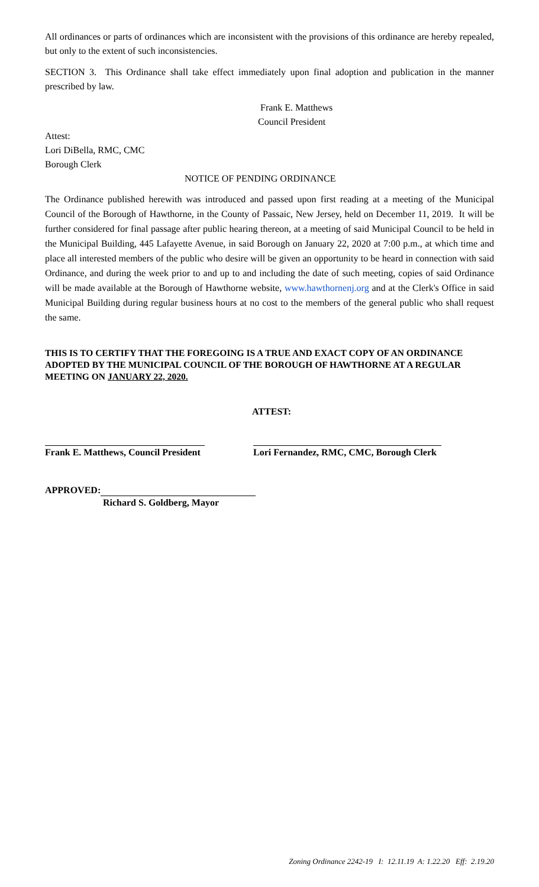All ordinances or parts of ordinances which are inconsistent with the provisions of this ordinance are hereby repealed, but only to the extent of such inconsistencies.
SECTION 3. This Ordinance shall take effect immediately upon final adoption and publication in the manner prescribed by law.
Frank E. Matthews
Council President
Attest:
Lori DiBella, RMC, CMC
Borough Clerk
NOTICE OF PENDING ORDINANCE
The Ordinance published herewith was introduced and passed upon first reading at a meeting of the Municipal Council of the Borough of Hawthorne, in the County of Passaic, New Jersey, held on December 11, 2019. It will be further considered for final passage after public hearing thereon, at a meeting of said Municipal Council to be held in the Municipal Building, 445 Lafayette Avenue, in said Borough on January 22, 2020 at 7:00 p.m., at which time and place all interested members of the public who desire will be given an opportunity to be heard in connection with said Ordinance, and during the week prior to and up to and including the date of such meeting, copies of said Ordinance will be made available at the Borough of Hawthorne website, www.hawthornenj.org and at the Clerk's Office in said Municipal Building during regular business hours at no cost to the members of the general public who shall request the same.
THIS IS TO CERTIFY THAT THE FOREGOING IS A TRUE AND EXACT COPY OF AN ORDINANCE ADOPTED BY THE MUNICIPAL COUNCIL OF THE BOROUGH OF HAWTHORNE AT A REGULAR MEETING ON JANUARY 22, 2020.
ATTEST:
Frank E. Matthews, Council President Lori Fernandez, RMC, CMC, Borough Clerk
APPROVED:
Richard S. Goldberg, Mayor
Zoning Ordinance 2242-19 I: 12.11.19 A: 1.22.20 Eff: 2.19.20